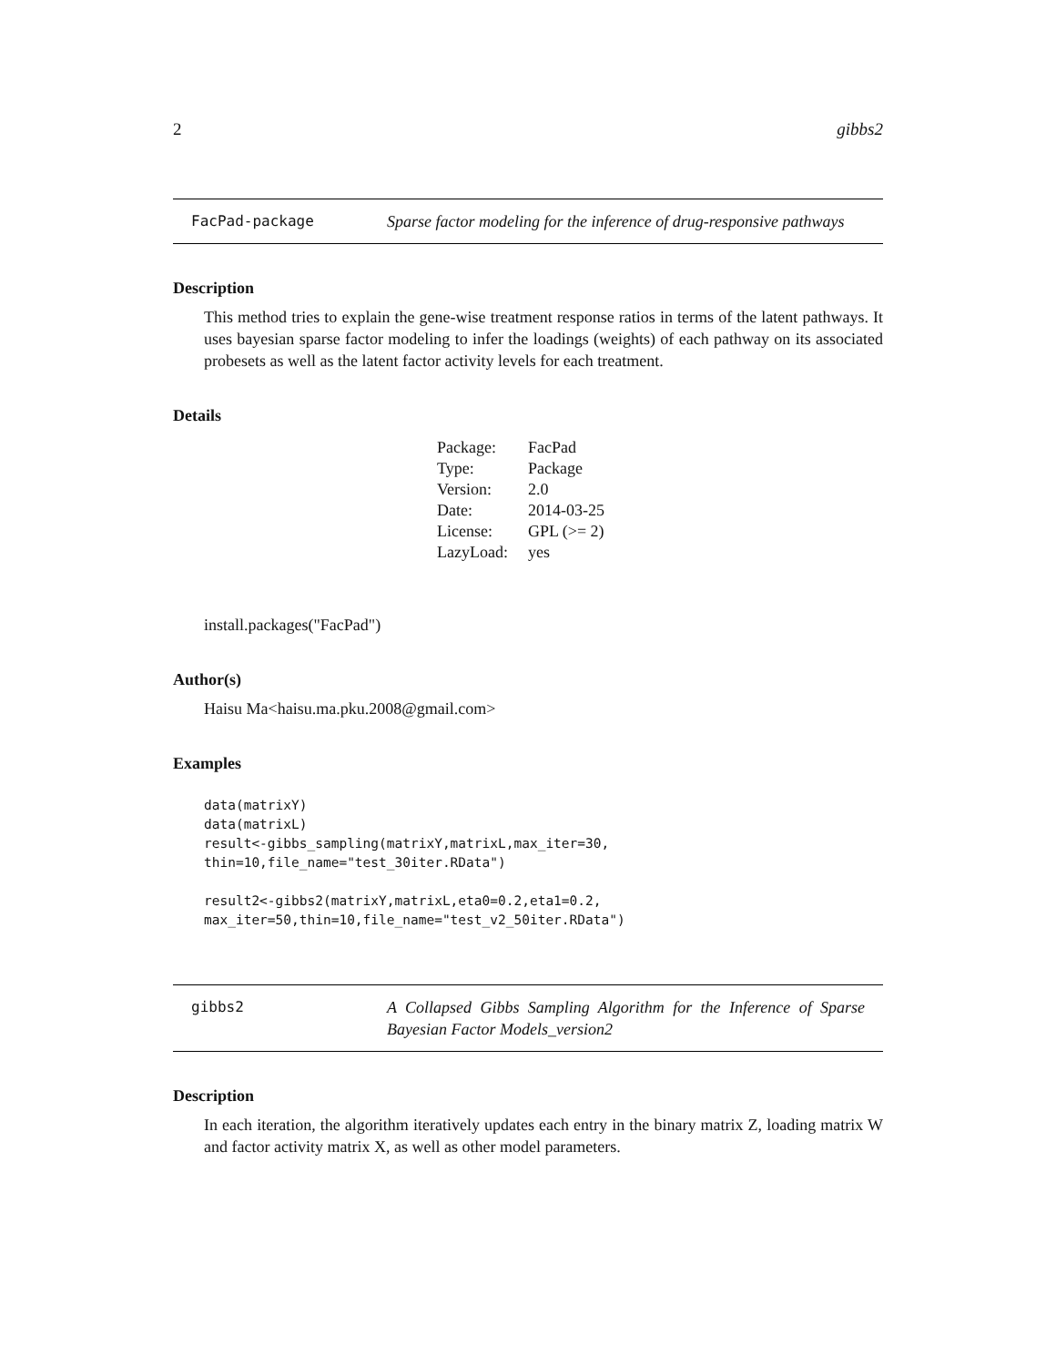2 gibbs2
FacPad-package Sparse factor modeling for the inference of drug-responsive pathways
Description
This method tries to explain the gene-wise treatment response ratios in terms of the latent pathways. It uses bayesian sparse factor modeling to infer the loadings (weights) of each pathway on its associated probesets as well as the latent factor activity levels for each treatment.
Details
| Package: | FacPad |
| Type: | Package |
| Version: | 2.0 |
| Date: | 2014-03-25 |
| License: | GPL (>= 2) |
| LazyLoad: | yes |
install.packages("FacPad")
Author(s)
Haisu Ma<haisu.ma.pku.2008@gmail.com>
Examples
data(matrixY)
data(matrixL)
result<-gibbs_sampling(matrixY,matrixL,max_iter=30,
thin=10,file_name="test_30iter.RData")

result2<-gibbs2(matrixY,matrixL,eta0=0.2,eta1=0.2,
max_iter=50,thin=10,file_name="test_v2_50iter.RData")
gibbs2 A Collapsed Gibbs Sampling Algorithm for the Inference of Sparse Bayesian Factor Models_version2
Description
In each iteration, the algorithm iteratively updates each entry in the binary matrix Z, loading matrix W and factor activity matrix X, as well as other model parameters.